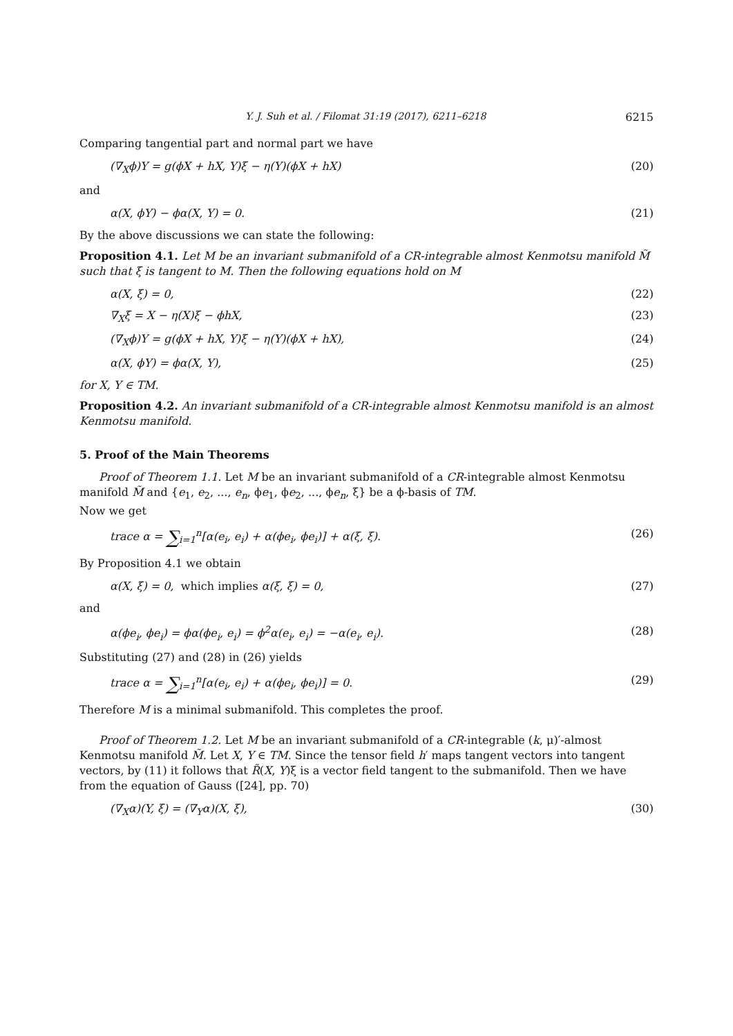Y. J. Suh et al. / Filomat 31:19 (2017), 6211–6218 6215
Comparing tangential part and normal part we have
(∇<sub>X</sub>ϕ)Y = g(ϕX + hX, Y)ξ − η(Y)(ϕX + hX) (20)
and
α(X, ϕY) − ϕα(X, Y) = 0. (21)
By the above discussions we can state the following:
Proposition 4.1. Let M be an invariant submanifold of a CR-integrable almost Kenmotsu manifold M̃ such that ξ is tangent to M. Then the following equations hold on M
α(X, ξ) = 0, (22)
∇<sub>X</sub>ξ = X − η(X)ξ − ϕhX, (23)
(∇<sub>X</sub>ϕ)Y = g(ϕX + hX, Y)ξ − η(Y)(ϕX + hX), (24)
α(X, ϕY) = ϕα(X, Y), (25)
for X, Y ∈ TM.
Proposition 4.2. An invariant submanifold of a CR-integrable almost Kenmotsu manifold is an almost Kenmotsu manifold.
5. Proof of the Main Theorems
Proof of Theorem 1.1. Let M be an invariant submanifold of a CR-integrable almost Kenmotsu manifold M̃ and {e<sub>1</sub>, e<sub>2</sub>, ..., e<sub>n</sub>, ϕe<sub>1</sub>, ϕe<sub>2</sub>, ..., ϕe<sub>n</sub>, ξ} be a ϕ-basis of TM.
Now we get
trace α = ∑<sub>i=1</sub><sup>n</sup>[α(e<sub>i</sub>, e<sub>i</sub>) + α(ϕe<sub>i</sub>, ϕe<sub>i</sub>)] + α(ξ, ξ). (26)
By Proposition 4.1 we obtain
α(X, ξ) = 0, which implies α(ξ, ξ) = 0, (27)
and
α(ϕe<sub>i</sub>, ϕe<sub>i</sub>) = ϕα(ϕe<sub>i</sub>, e<sub>i</sub>) = ϕ<sup>2</sup>α(e<sub>i</sub>, e<sub>i</sub>) = −α(e<sub>i</sub>, e<sub>i</sub>). (28)
Substituting (27) and (28) in (26) yields
trace α = ∑<sub>i=1</sub><sup>n</sup>[α(e<sub>i</sub>, e<sub>i</sub>) + α(ϕe<sub>i</sub>, ϕe<sub>i</sub>)] = 0. (29)
Therefore M is a minimal submanifold. This completes the proof.
Proof of Theorem 1.2. Let M be an invariant submanifold of a CR-integrable (k, μ)′-almost Kenmotsu manifold M̃. Let X, Y ∈ TM. Since the tensor field h′ maps tangent vectors into tangent vectors, by (11) it follows that R̃(X, Y)ξ is a vector field tangent to the submanifold. Then we have from the equation of Gauss ([24], pp. 70)
(∇<sub>X</sub>α)(Y, ξ) = (∇<sub>Y</sub>α)(X, ξ), (30)